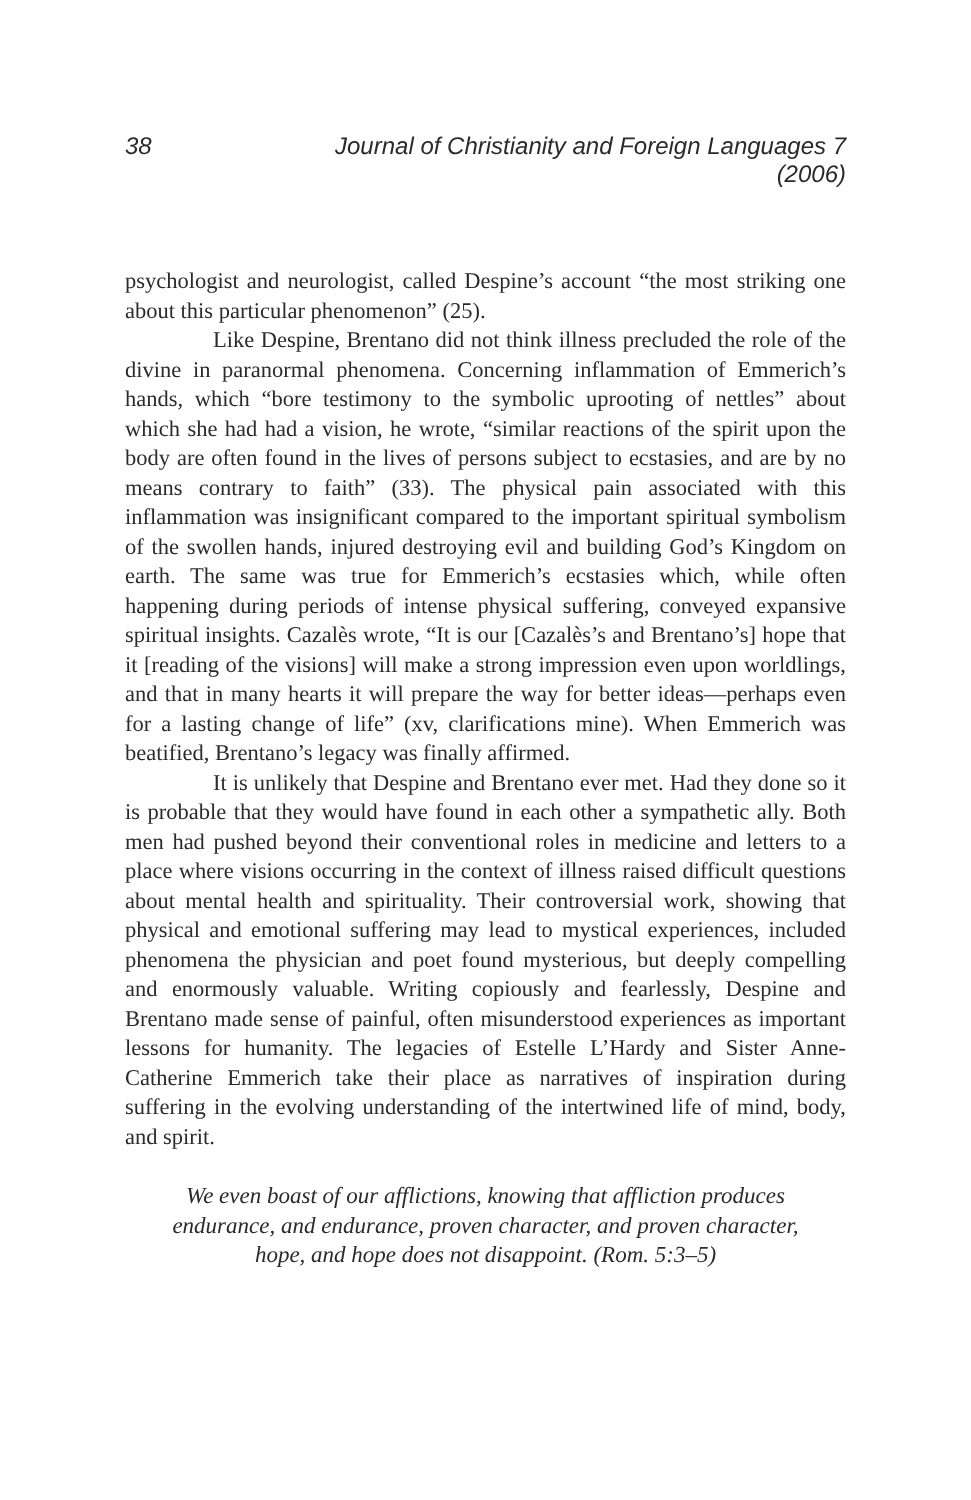38 Journal of Christianity and Foreign Languages 7 (2006)
psychologist and neurologist, called Despine’s account “the most striking one about this particular phenomenon” (25).
Like Despine, Brentano did not think illness precluded the role of the divine in paranormal phenomena. Concerning inflammation of Emmerich’s hands, which “bore testimony to the symbolic uprooting of nettles” about which she had had a vision, he wrote, “similar reactions of the spirit upon the body are often found in the lives of persons subject to ecstasies, and are by no means contrary to faith” (33). The physical pain associated with this inflammation was insignificant compared to the important spiritual symbolism of the swollen hands, injured destroying evil and building God’s Kingdom on earth. The same was true for Emmerich’s ecstasies which, while often happening during periods of intense physical suffering, conveyed expansive spiritual insights. Cazalès wrote, “It is our [Cazalès’s and Brentano’s] hope that it [reading of the visions] will make a strong impression even upon worldlings, and that in many hearts it will prepare the way for better ideas—perhaps even for a lasting change of life” (xv, clarifications mine). When Emmerich was beatified, Brentano’s legacy was finally affirmed.
It is unlikely that Despine and Brentano ever met. Had they done so it is probable that they would have found in each other a sympathetic ally. Both men had pushed beyond their conventional roles in medicine and letters to a place where visions occurring in the context of illness raised difficult questions about mental health and spirituality. Their controversial work, showing that physical and emotional suffering may lead to mystical experiences, included phenomena the physician and poet found mysterious, but deeply compelling and enormously valuable. Writing copiously and fearlessly, Despine and Brentano made sense of painful, often misunderstood experiences as important lessons for humanity. The legacies of Estelle L’Hardy and Sister Anne-Catherine Emmerich take their place as narratives of inspiration during suffering in the evolving understanding of the intertwined life of mind, body, and spirit.
We even boast of our afflictions, knowing that affliction produces
endurance, and endurance, proven character, and proven character,
hope, and hope does not disappoint. (Rom. 5:3–5)